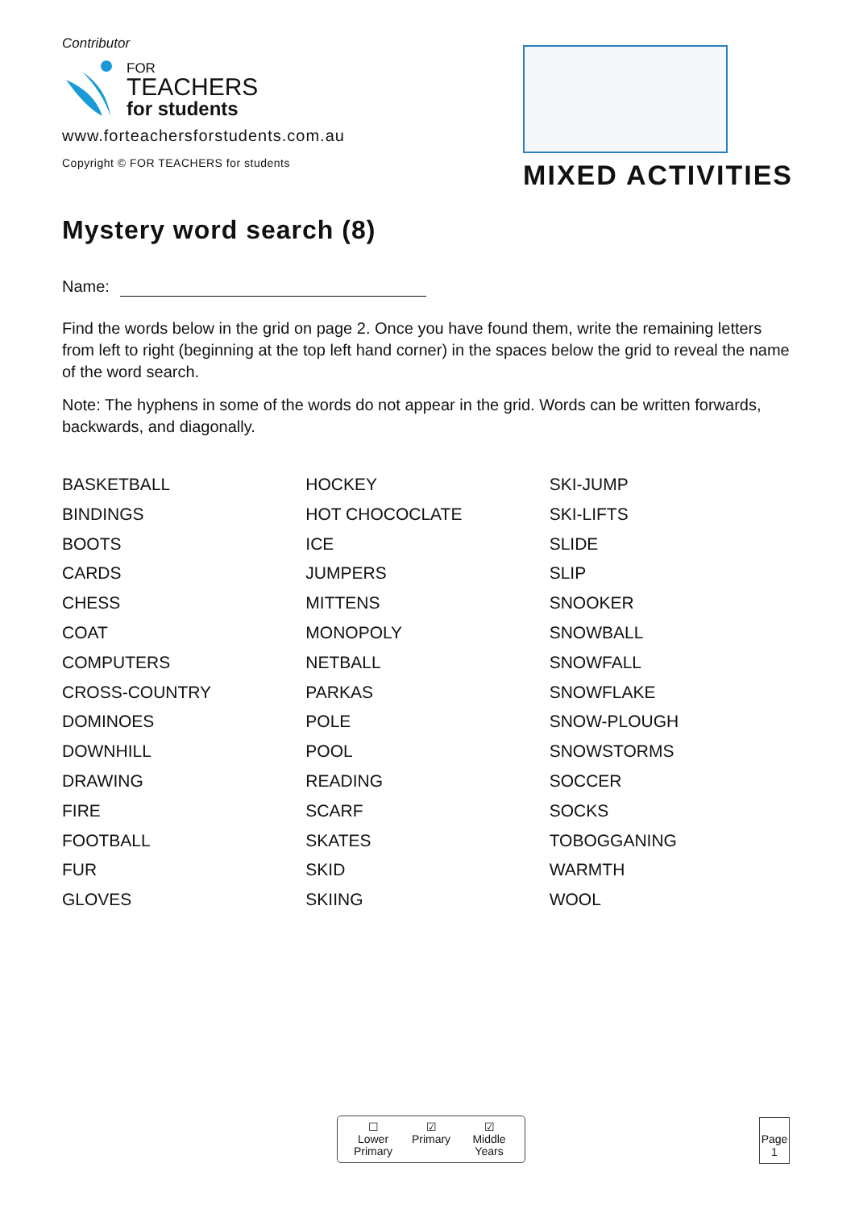Contributor
FOR
TEACHERS
for students
www.forteachersforstudents.com.au
Copyright © FOR TEACHERS for students
MIXED ACTIVITIES
Mystery word search (8)
Name:
Find the words below in the grid on page 2. Once you have found them, write the remaining letters from left to right (beginning at the top left hand corner) in the spaces below the grid to reveal the name of the word search.
Note: The hyphens in some of the words do not appear in the grid. Words can be written forwards, backwards, and diagonally.
BASKETBALL
BINDINGS
BOOTS
CARDS
CHESS
COAT
COMPUTERS
CROSS-COUNTRY
DOMINOES
DOWNHILL
DRAWING
FIRE
FOOTBALL
FUR
GLOVES
HOCKEY
HOT CHOCOCLATE
ICE
JUMPERS
MITTENS
MONOPOLY
NETBALL
PARKAS
POLE
POOL
READING
SCARF
SKATES
SKID
SKIING
SKI-JUMP
SKI-LIFTS
SLIDE
SLIP
SNOOKER
SNOWBALL
SNOWFALL
SNOWFLAKE
SNOW-PLOUGH
SNOWSTORMS
SOCCER
SOCKS
TOBOGGANING
WARMTH
WOOL
☐
Lower Primary
☑
Primary
☑
Middle Years
Page
1